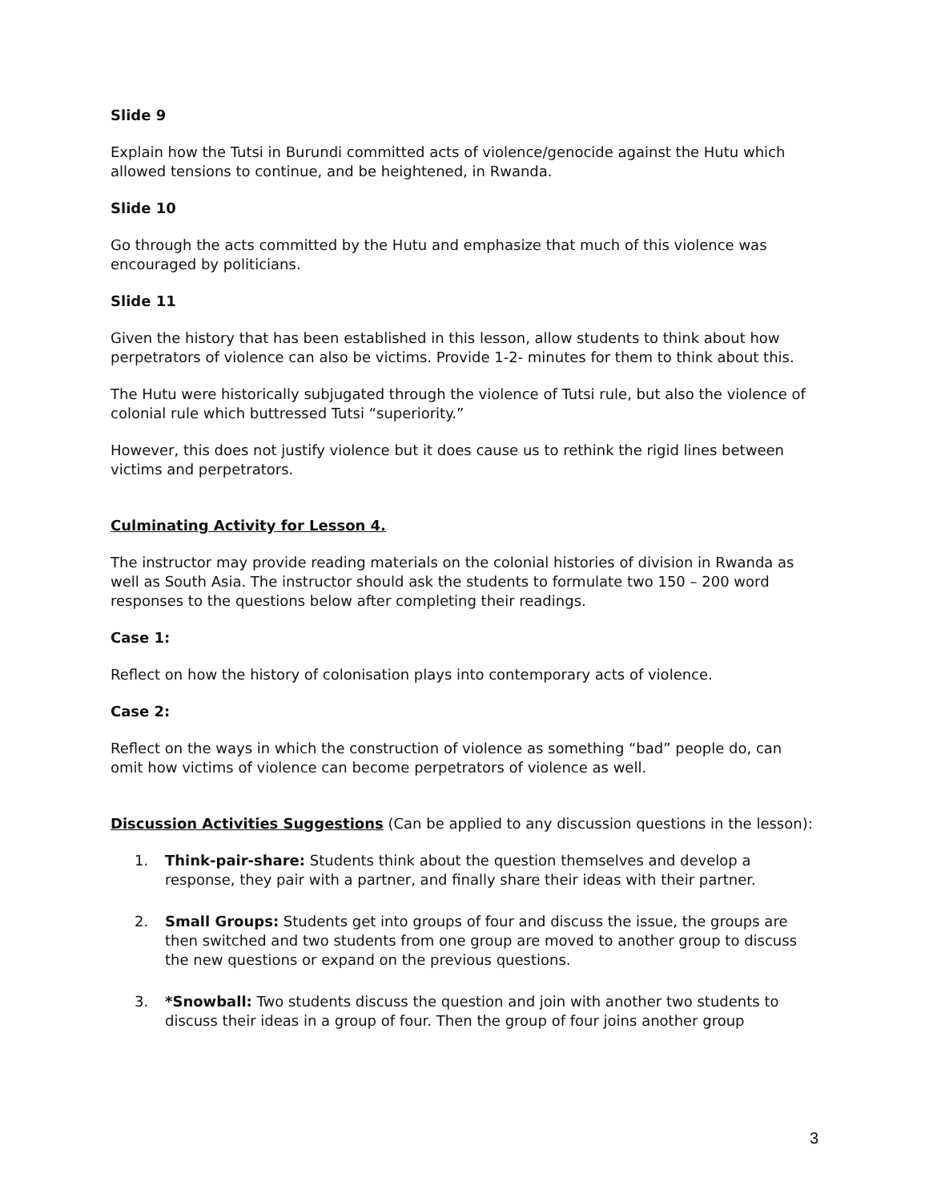Slide 9
Explain how the Tutsi in Burundi committed acts of violence/genocide against the Hutu which allowed tensions to continue, and be heightened, in Rwanda.
Slide 10
Go through the acts committed by the Hutu and emphasize that much of this violence was encouraged by politicians.
Slide 11
Given the history that has been established in this lesson, allow students to think about how perpetrators of violence can also be victims. Provide 1-2- minutes for them to think about this.
The Hutu were historically subjugated through the violence of Tutsi rule, but also the violence of colonial rule which buttressed Tutsi “superiority.”
However, this does not justify violence but it does cause us to rethink the rigid lines between victims and perpetrators.
Culminating Activity for Lesson 4.
The instructor may provide reading materials on the colonial histories of division in Rwanda as well as South Asia. The instructor should ask the students to formulate two 150 – 200 word responses to the questions below after completing their readings.
Case 1:
Reflect on how the history of colonisation plays into contemporary acts of violence.
Case 2:
Reflect on the ways in which the construction of violence as something “bad” people do, can omit how victims of violence can become perpetrators of violence as well.
Discussion Activities Suggestions (Can be applied to any discussion questions in the lesson):
1. Think-pair-share: Students think about the question themselves and develop a response, they pair with a partner, and finally share their ideas with their partner.
2. Small Groups: Students get into groups of four and discuss the issue, the groups are then switched and two students from one group are moved to another group to discuss the new questions or expand on the previous questions.
3. *Snowball: Two students discuss the question and join with another two students to discuss their ideas in a group of four. Then the group of four joins another group
3